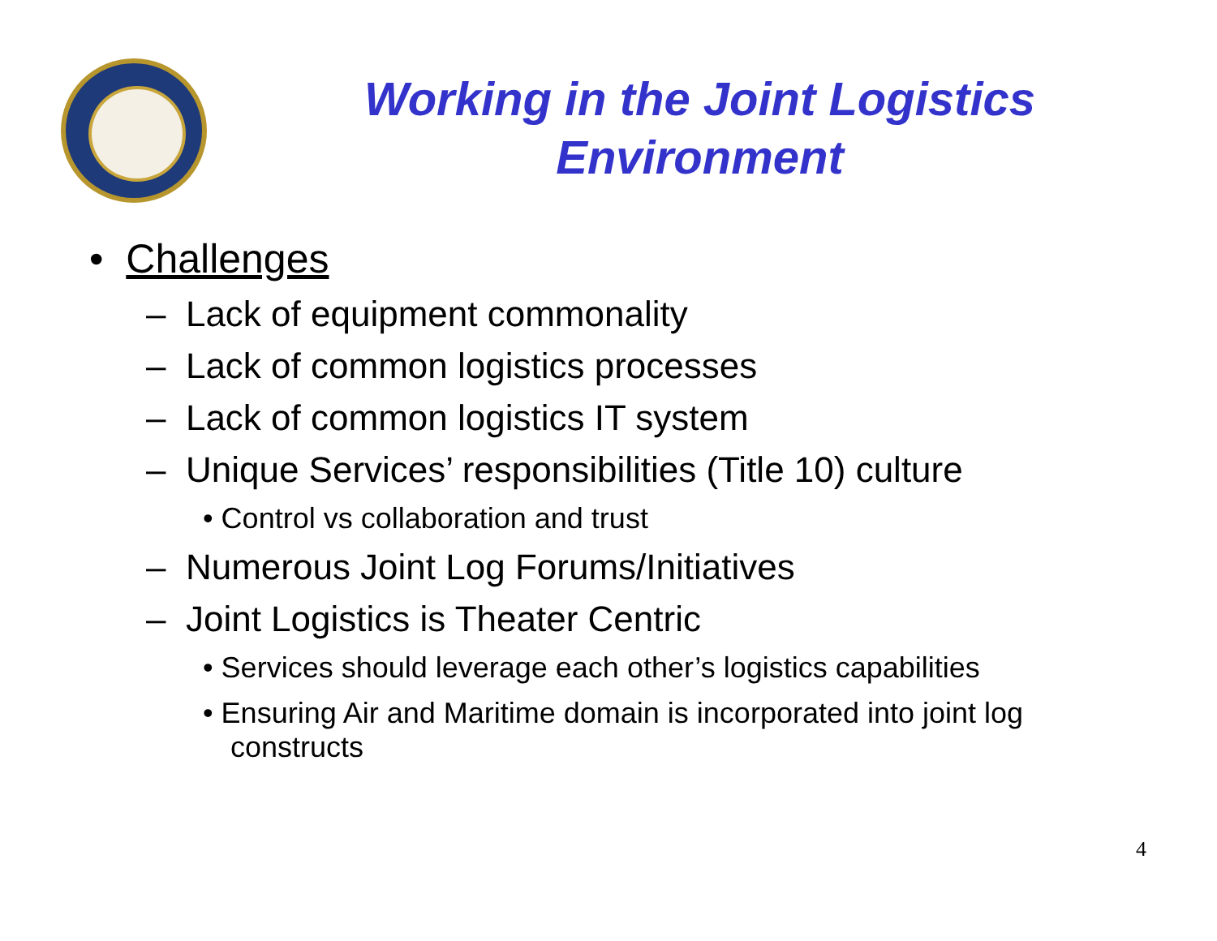Working in the Joint Logistics Environment
• Challenges
– Lack of equipment commonality
– Lack of common logistics processes
– Lack of common logistics IT system
– Unique Services’ responsibilities (Title 10) culture
• Control vs collaboration and trust
– Numerous Joint Log Forums/Initiatives
– Joint Logistics is Theater Centric
• Services should leverage each other’s logistics capabilities
• Ensuring Air and Maritime domain is incorporated into joint log constructs
4